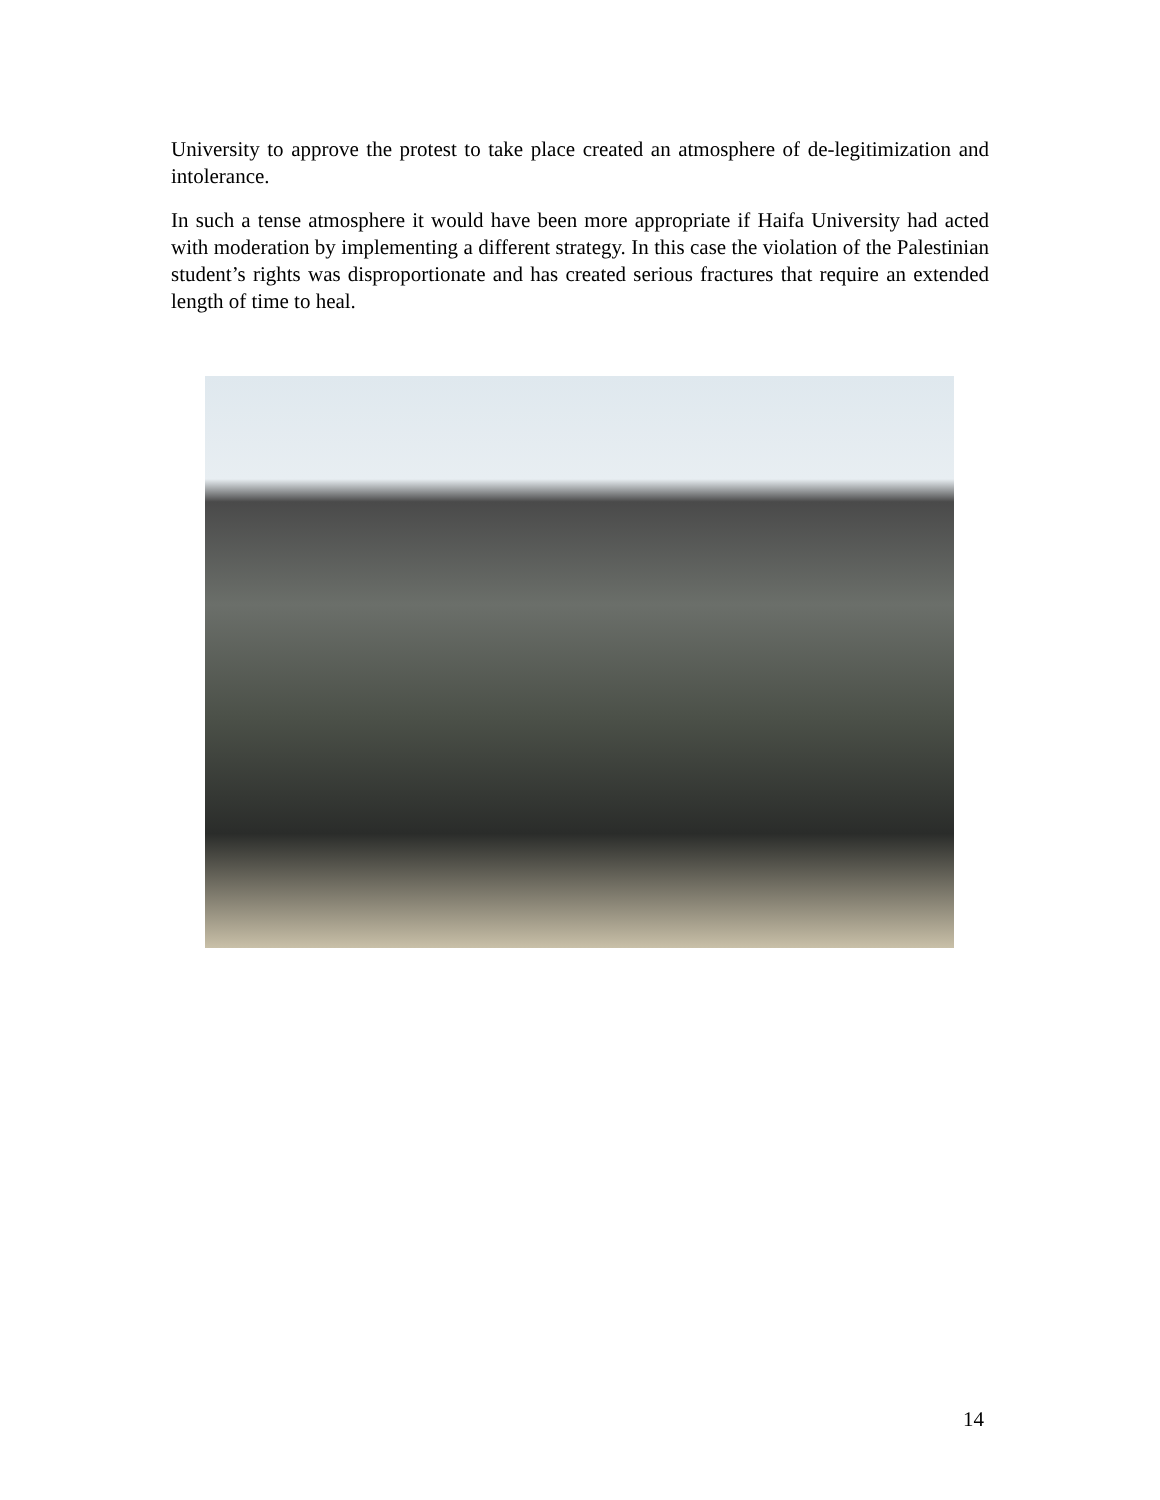University to approve the protest to take place created an atmosphere of de-legitimization and intolerance.
In such a tense atmosphere it would have been more appropriate if Haifa University had acted with moderation by implementing a different strategy. In this case the violation of the Palestinian student’s rights was disproportionate and has created serious fractures that require an extended length of time to heal.
14